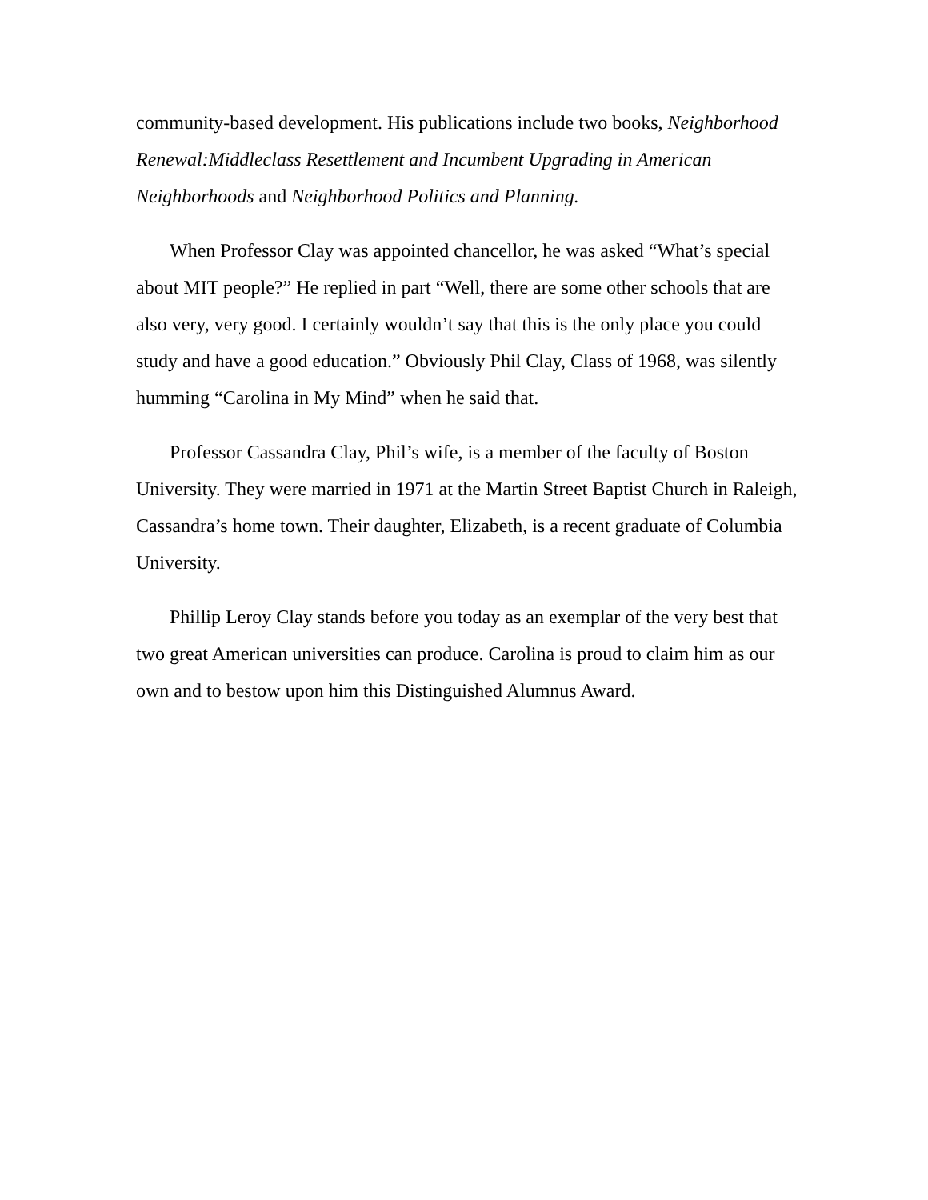community-based development. His publications include two books, Neighborhood Renewal:Middleclass Resettlement and Incumbent Upgrading in American Neighborhoods and Neighborhood Politics and Planning.
When Professor Clay was appointed chancellor, he was asked “What’s special about MIT people?” He replied in part “Well, there are some other schools that are also very, very good. I certainly wouldn’t say that this is the only place you could study and have a good education.” Obviously Phil Clay, Class of 1968, was silently humming “Carolina in My Mind” when he said that.
Professor Cassandra Clay, Phil’s wife, is a member of the faculty of Boston University. They were married in 1971 at the Martin Street Baptist Church in Raleigh, Cassandra’s home town. Their daughter, Elizabeth, is a recent graduate of Columbia University.
Phillip Leroy Clay stands before you today as an exemplar of the very best that two great American universities can produce. Carolina is proud to claim him as our own and to bestow upon him this Distinguished Alumnus Award.